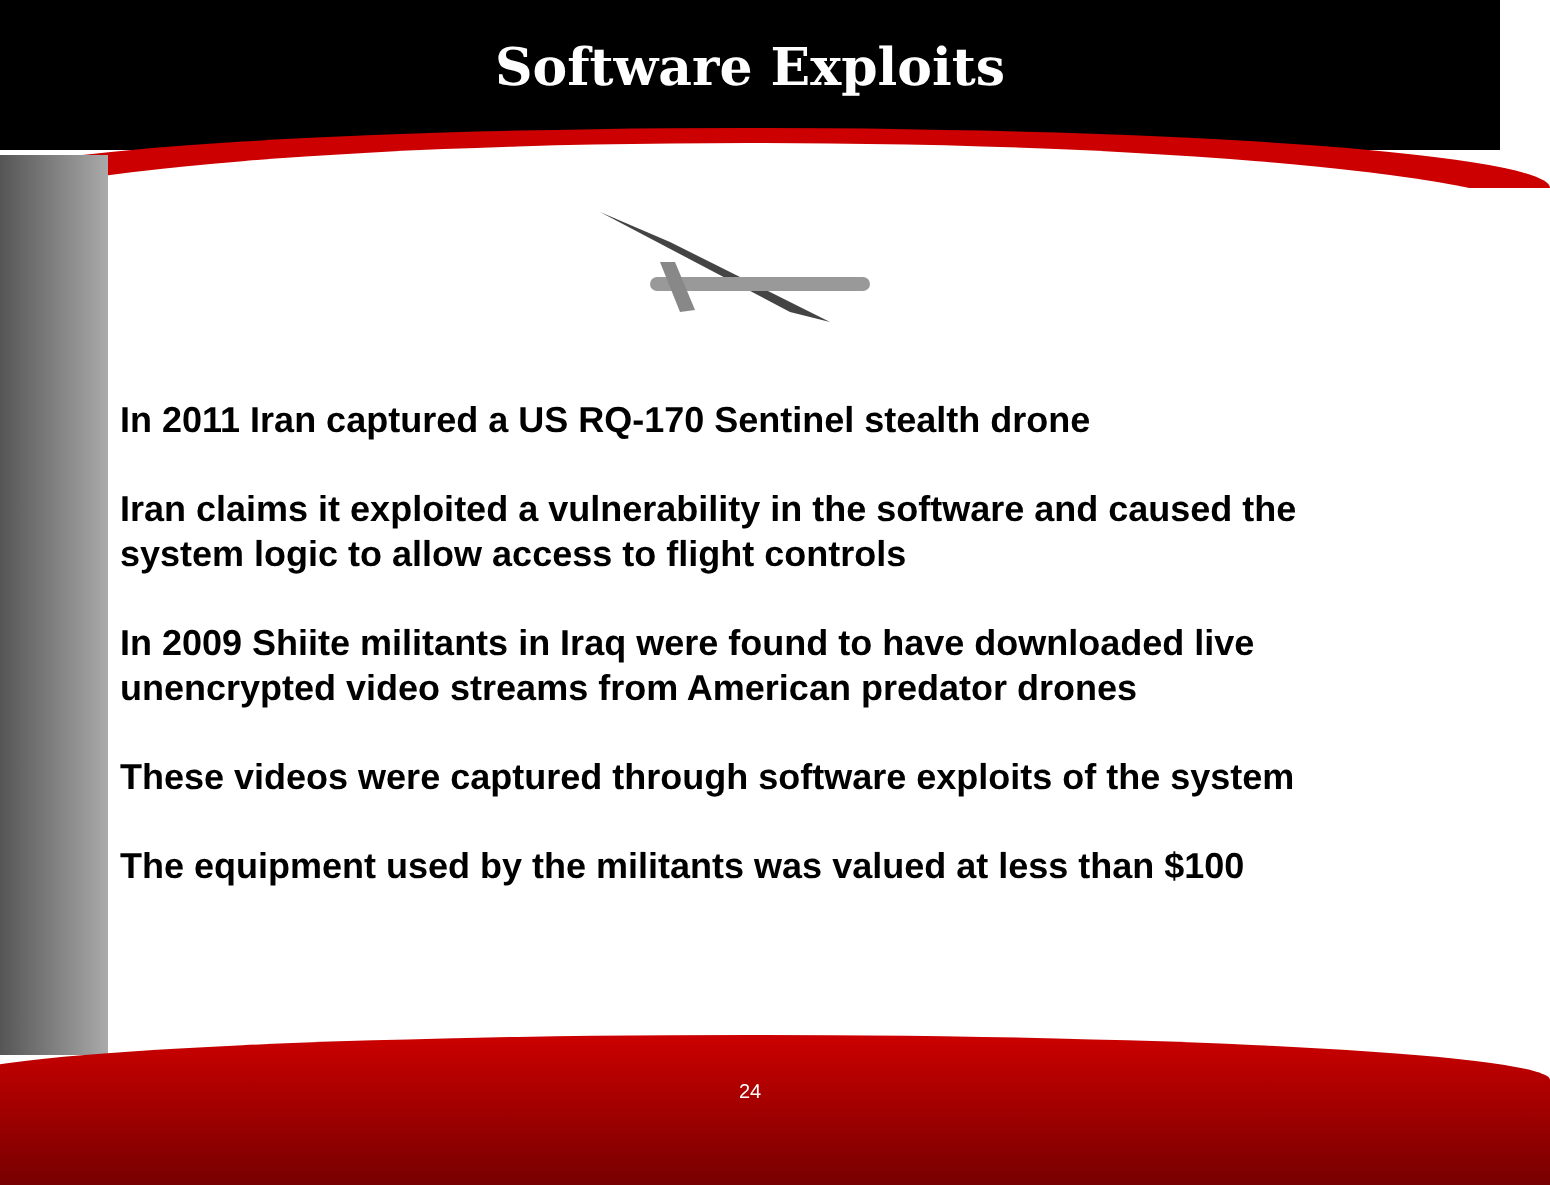Software Exploits
In 2011 Iran captured a US RQ-170 Sentinel stealth drone
Iran claims it exploited a vulnerability in the software and caused the system logic to allow access to flight controls
In 2009 Shiite militants in Iraq were found to have downloaded live unencrypted video streams from American predator drones
These videos were captured through software exploits of the system
The equipment used by the militants was valued at less than $100
24